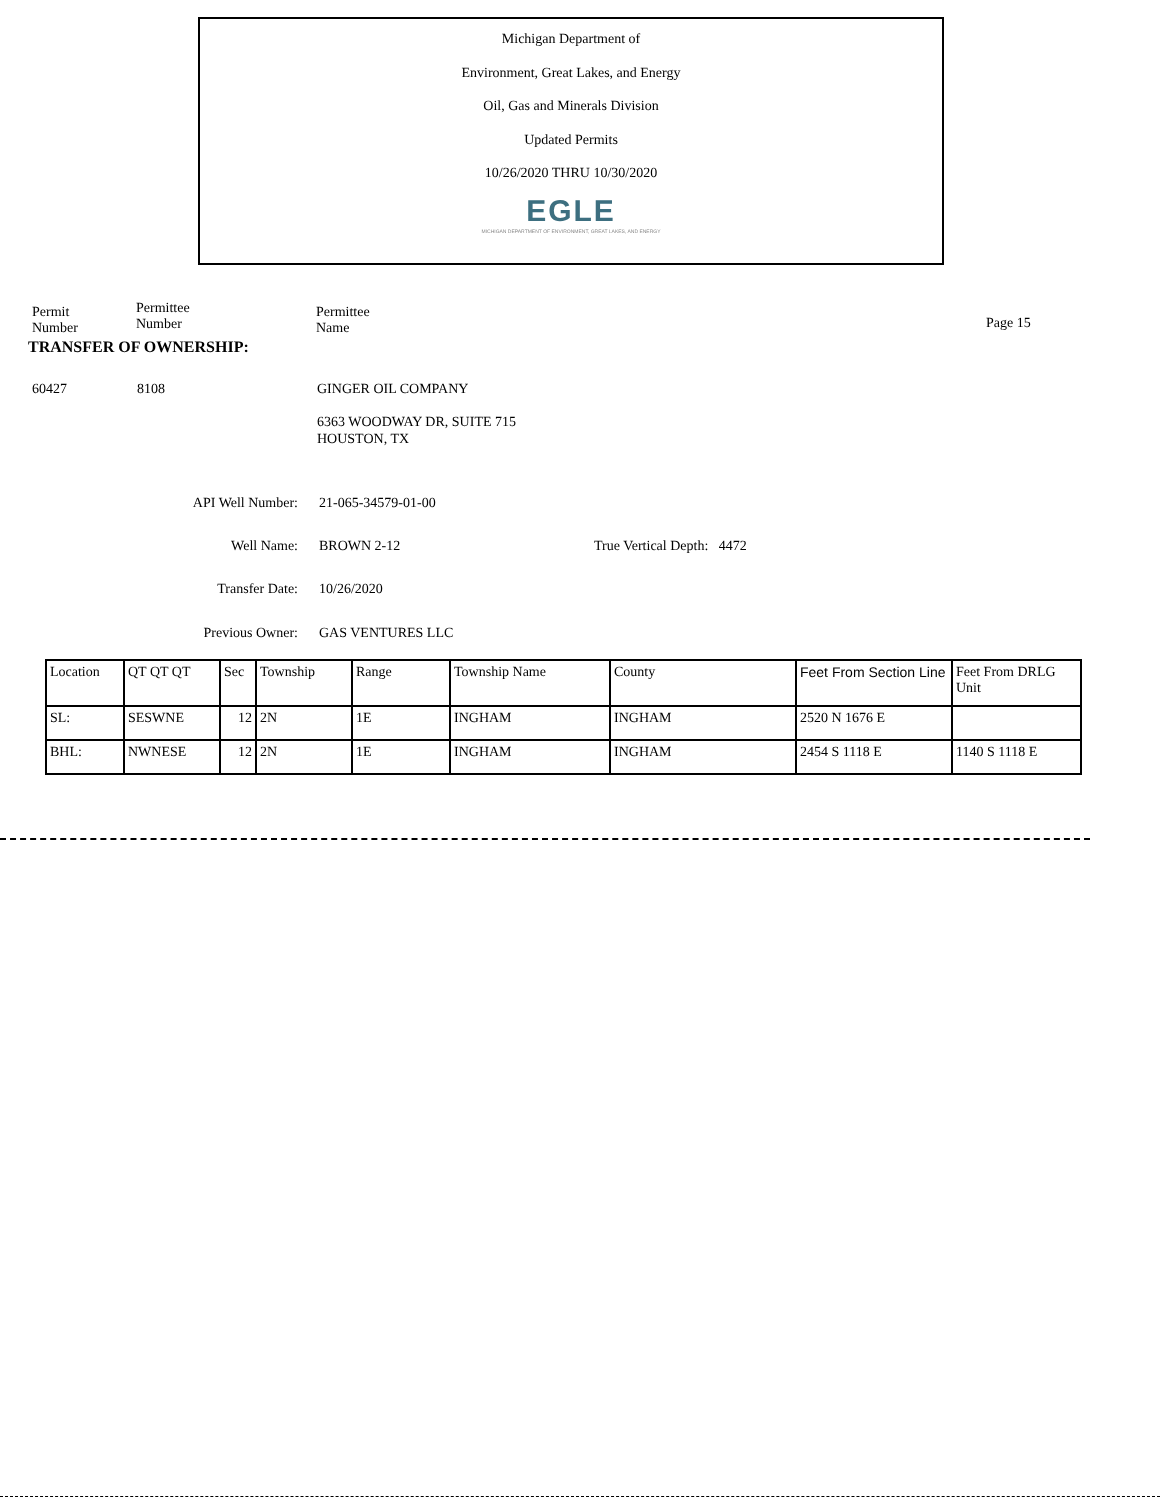Michigan Department of
Environment, Great Lakes, and Energy
Oil, Gas and Minerals Division
Updated Permits
10/26/2020 THRU 10/30/2020
EGLE
MICHIGAN DEPARTMENT OF ENVIRONMENT, GREAT LAKES, AND ENERGY
Permit
Number
Permittee
Number
Permittee
Name
Page 15
TRANSFER OF OWNERSHIP:
60427 8108 GINGER OIL COMPANY
6363 WOODWAY DR, SUITE 715
HOUSTON, TX
API Well Number: 21-065-34579-01-00
Well Name: BROWN 2-12 True Vertical Depth: 4472
Transfer Date: 10/26/2020
Previous Owner: GAS VENTURES LLC
| Location | QT QT QT | Sec | Township | Range | Township Name | County | Feet From Section Line | Feet From DRLG Unit |
| SL: | SESWNE | 12 | 2N | 1E | INGHAM | INGHAM | 2520 N 1676 E | |
| BHL: | NWNESE | 12 | 2N | 1E | INGHAM | INGHAM | 2454 S 1118 E | 1140 S 1118 E |